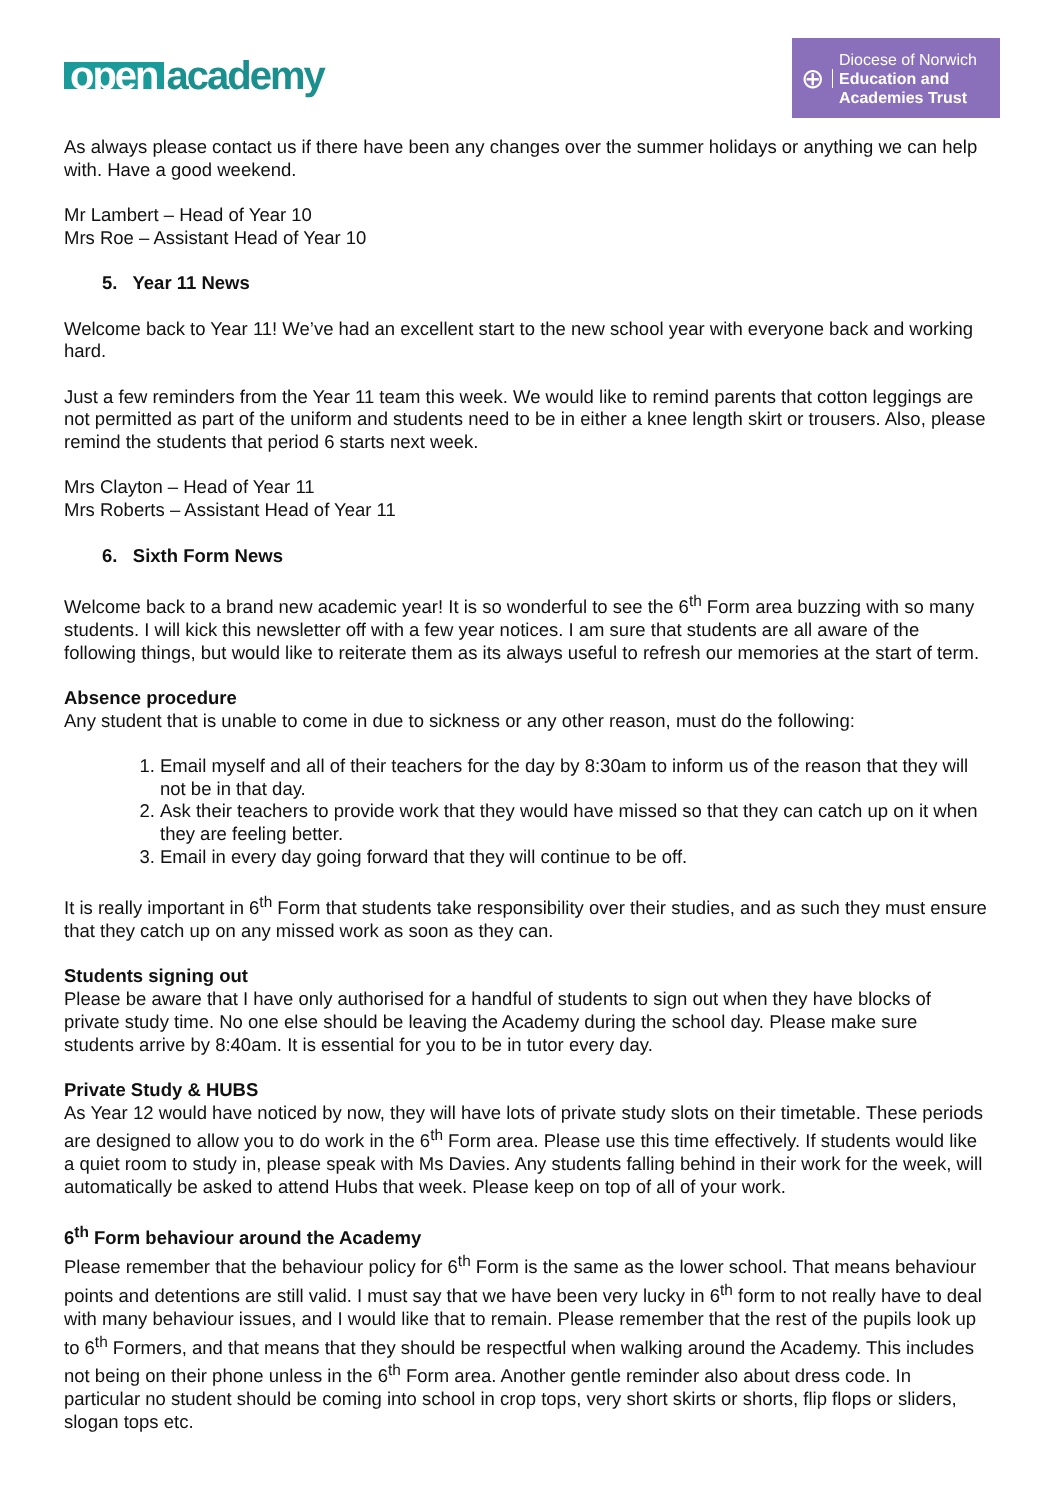open academy
⊕
Diocese of Norwich
Education and
Academies Trust
As always please contact us if there have been any changes over the summer holidays or anything we can help with. Have a good weekend.
Mr Lambert – Head of Year 10
Mrs Roe – Assistant Head of Year 10
5. Year 11 News
Welcome back to Year 11! We’ve had an excellent start to the new school year with everyone back and working hard.
Just a few reminders from the Year 11 team this week. We would like to remind parents that cotton leggings are not permitted as part of the uniform and students need to be in either a knee length skirt or trousers. Also, please remind the students that period 6 starts next week.
Mrs Clayton – Head of Year 11
Mrs Roberts – Assistant Head of Year 11
6. Sixth Form News
Welcome back to a brand new academic year! It is so wonderful to see the 6<sup>th</sup> Form area buzzing with so many students. I will kick this newsletter off with a few year notices. I am sure that students are all aware of the following things, but would like to reiterate them as its always useful to refresh our memories at the start of term.
Absence procedure
Any student that is unable to come in due to sickness or any other reason, must do the following:
1. Email myself and all of their teachers for the day by 8:30am to inform us of the reason that they will not be in that day.
2. Ask their teachers to provide work that they would have missed so that they can catch up on it when they are feeling better.
3. Email in every day going forward that they will continue to be off.
It is really important in 6<sup>th</sup> Form that students take responsibility over their studies, and as such they must ensure that they catch up on any missed work as soon as they can.
Students signing out
Please be aware that I have only authorised for a handful of students to sign out when they have blocks of private study time. No one else should be leaving the Academy during the school day. Please make sure students arrive by 8:40am. It is essential for you to be in tutor every day.
Private Study & HUBS
As Year 12 would have noticed by now, they will have lots of private study slots on their timetable. These periods are designed to allow you to do work in the 6<sup>th</sup> Form area. Please use this time effectively. If students would like a quiet room to study in, please speak with Ms Davies. Any students falling behind in their work for the week, will automatically be asked to attend Hubs that week. Please keep on top of all of your work.
6<sup>th</sup> Form behaviour around the Academy
Please remember that the behaviour policy for 6<sup>th</sup> Form is the same as the lower school. That means behaviour points and detentions are still valid. I must say that we have been very lucky in 6<sup>th</sup> form to not really have to deal with many behaviour issues, and I would like that to remain. Please remember that the rest of the pupils look up to 6<sup>th</sup> Formers, and that means that they should be respectful when walking around the Academy. This includes not being on their phone unless in the 6<sup>th</sup> Form area. Another gentle reminder also about dress code. In particular no student should be coming into school in crop tops, very short skirts or shorts, flip flops or sliders, slogan tops etc.